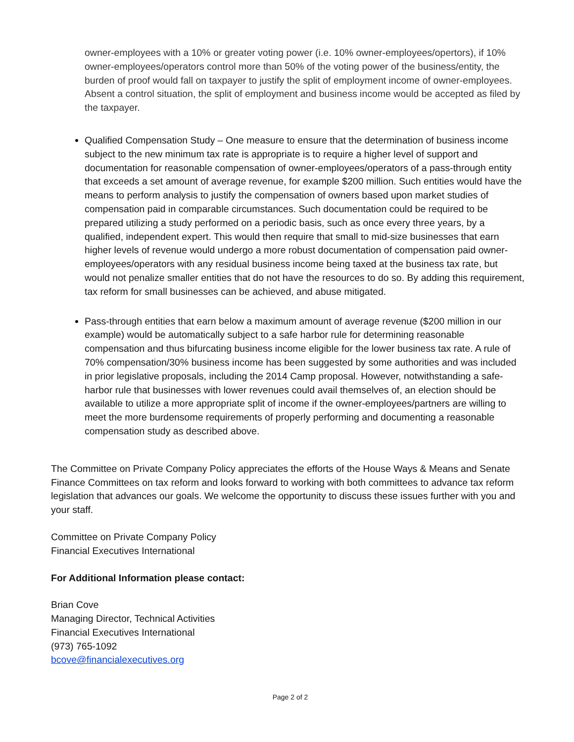owner-employees with a 10% or greater voting power (i.e. 10% owner-employees/opertors), if 10% owner-employees/operators control more than 50% of the voting power of the business/entity, the burden of proof would fall on taxpayer to justify the split of employment income of owner-employees. Absent a control situation, the split of employment and business income would be accepted as filed by the taxpayer.
Qualified Compensation Study – One measure to ensure that the determination of business income subject to the new minimum tax rate is appropriate is to require a higher level of support and documentation for reasonable compensation of owner-employees/operators of a pass-through entity that exceeds a set amount of average revenue, for example $200 million. Such entities would have the means to perform analysis to justify the compensation of owners based upon market studies of compensation paid in comparable circumstances. Such documentation could be required to be prepared utilizing a study performed on a periodic basis, such as once every three years, by a qualified, independent expert. This would then require that small to mid-size businesses that earn higher levels of revenue would undergo a more robust documentation of compensation paid owner-employees/operators with any residual business income being taxed at the business tax rate, but would not penalize smaller entities that do not have the resources to do so. By adding this requirement, tax reform for small businesses can be achieved, and abuse mitigated.
Pass-through entities that earn below a maximum amount of average revenue ($200 million in our example) would be automatically subject to a safe harbor rule for determining reasonable compensation and thus bifurcating business income eligible for the lower business tax rate. A rule of 70% compensation/30% business income has been suggested by some authorities and was included in prior legislative proposals, including the 2014 Camp proposal. However, notwithstanding a safe-harbor rule that businesses with lower revenues could avail themselves of, an election should be available to utilize a more appropriate split of income if the owner-employees/partners are willing to meet the more burdensome requirements of properly performing and documenting a reasonable compensation study as described above.
The Committee on Private Company Policy appreciates the efforts of the House Ways & Means and Senate Finance Committees on tax reform and looks forward to working with both committees to advance tax reform legislation that advances our goals. We welcome the opportunity to discuss these issues further with you and your staff.
Committee on Private Company Policy
Financial Executives International
For Additional Information please contact:
Brian Cove
Managing Director, Technical Activities
Financial Executives International
(973) 765-1092
bcove@financialexecutives.org
Page 2 of 2